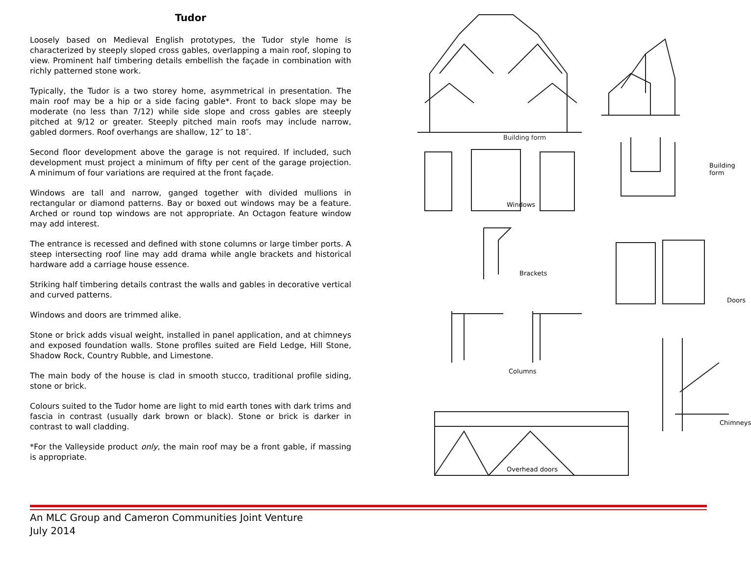Tudor
Loosely based on Medieval English prototypes, the Tudor style home is characterized by steeply sloped cross gables, overlapping a main roof, sloping to view. Prominent half timbering details embellish the façade in combination with richly patterned stone work.
Typically, the Tudor is a two storey home, asymmetrical in presentation. The main roof may be a hip or a side facing gable*. Front to back slope may be moderate (no less than 7/12) while side slope and cross gables are steeply pitched at 9/12 or greater. Steeply pitched main roofs may include narrow, gabled dormers. Roof overhangs are shallow, 12″ to 18″.
Second floor development above the garage is not required. If included, such development must project a minimum of fifty per cent of the garage projection. A minimum of four variations are required at the front façade.
Windows are tall and narrow, ganged together with divided mullions in rectangular or diamond patterns. Bay or boxed out windows may be a feature. Arched or round top windows are not appropriate. An Octagon feature window may add interest.
The entrance is recessed and defined with stone columns or large timber ports. A steep intersecting roof line may add drama while angle brackets and historical hardware add a carriage house essence.
Striking half timbering details contrast the walls and gables in decorative vertical and curved patterns.
Windows and doors are trimmed alike.
Stone or brick adds visual weight, installed in panel application, and at chimneys and exposed foundation walls. Stone profiles suited are Field Ledge, Hill Stone, Shadow Rock, Country Rubble, and Limestone.
The main body of the house is clad in smooth stucco, traditional profile siding, stone or brick.
Colours suited to the Tudor home are light to mid earth tones with dark trims and fascia in contrast (usually dark brown or black). Stone or brick is darker in contrast to wall cladding.
*For the Valleyside product only, the main roof may be a front gable, if massing is appropriate.
Building form
Building form
Windows
Brackets
Doors
Columns
Chimneys
Overhead doors
An MLC Group and Cameron Communities Joint Venture
July 2014